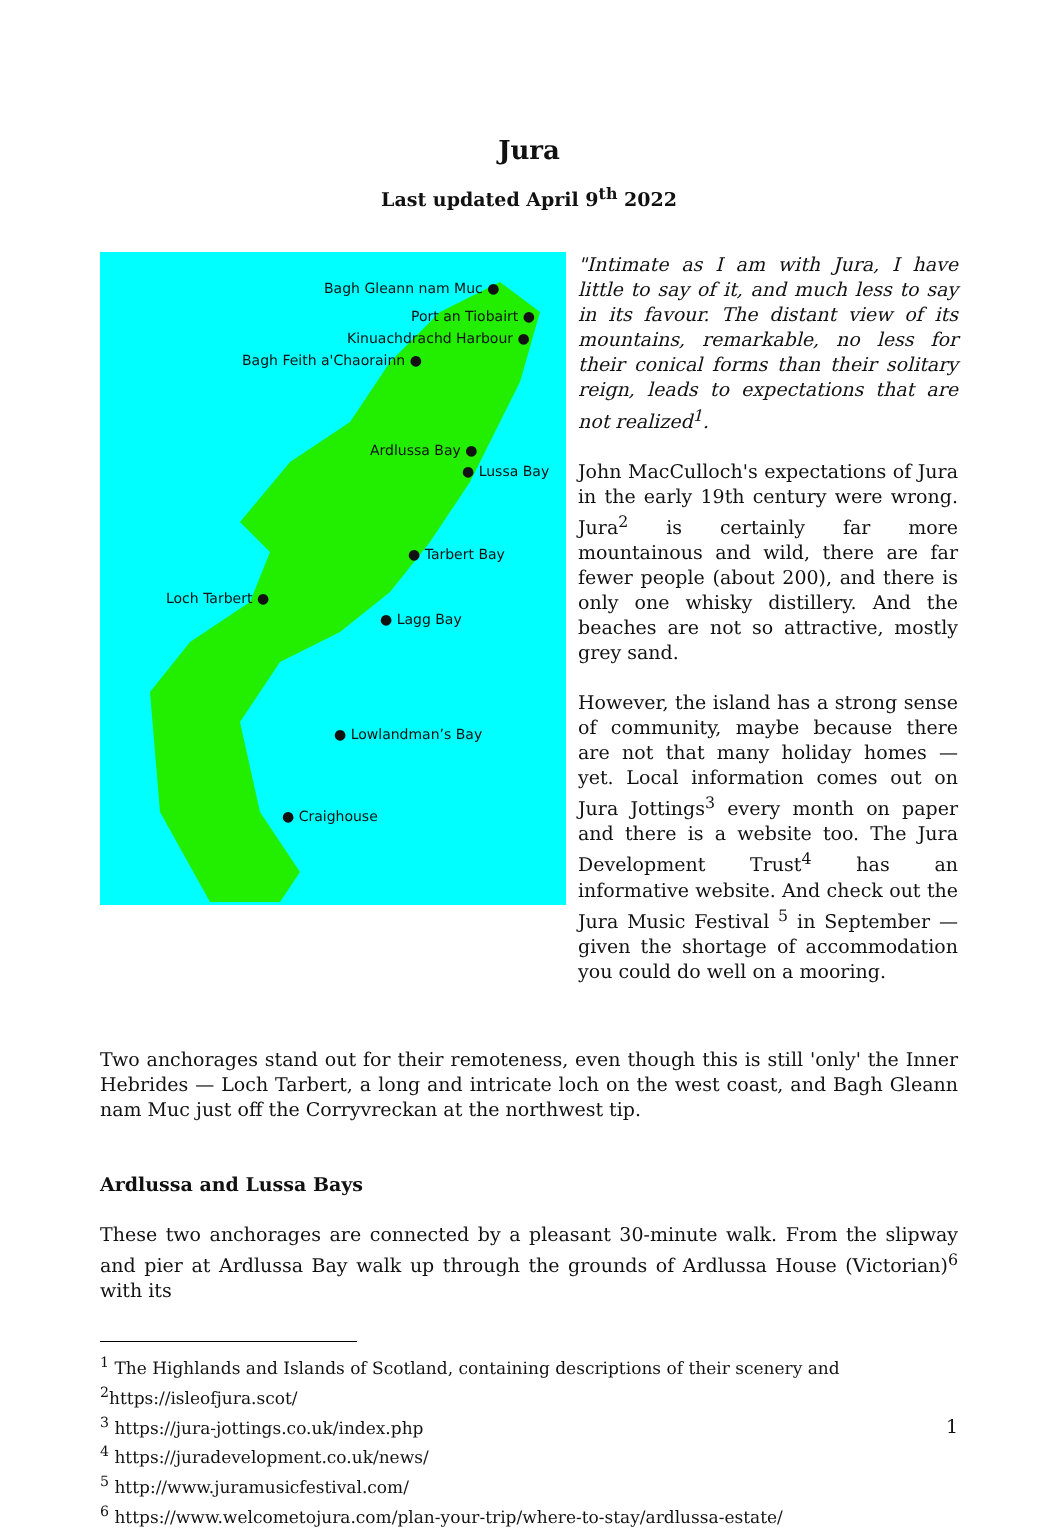Jura
Last updated April 9<sup>th</sup> 2022
Bagh Gleann nam Muc ●
Port an Tiobairt ●
Kinuachdrachd Harbour ●
Bagh Feith a'Chaorainn ●
Ardlussa Bay ●
● Lussa Bay
● Tarbert Bay
Loch Tarbert ●
● Lagg Bay
● Lowlandman’s Bay
● Craighouse
"Intimate as I am with Jura, I have little to say of it, and much less to say in its favour. The distant view of its mountains, remarkable, no less for their conical forms than their solitary reign, leads to expectations that are not realized<sup>1</sup>.
John MacCulloch's expectations of Jura in the early 19th century were wrong. Jura<sup>2</sup> is certainly far more mountainous and wild, there are far fewer people (about 200), and there is only one whisky distillery. And the beaches are not so attractive, mostly grey sand.
However, the island has a strong sense of community, maybe because there are not that many holiday homes — yet. Local information comes out on Jura Jottings<sup>3</sup> every month on paper and there is a website too. The Jura Development Trust<sup>4</sup> has an informative website. And check out the Jura Music Festival <sup>5</sup> in September — given the shortage of accommodation you could do well on a mooring.
Two anchorages stand out for their remoteness, even though this is still 'only' the Inner Hebrides — Loch Tarbert, a long and intricate loch on the west coast, and Bagh Gleann nam Muc just off the Corryvreckan at the northwest tip.
Ardlussa and Lussa Bays
These two anchorages are connected by a pleasant 30-minute walk. From the slipway and pier at Ardlussa Bay walk up through the grounds of Ardlussa House (Victorian)<sup>6</sup> with its
<sup>1</sup> The Highlands and Islands of Scotland, containing descriptions of their scenery and
<sup>2</sup> https://isleofjura.scot/
<sup>3</sup> https://jura-jottings.co.uk/index.php
<sup>4</sup> https://juradevelopment.co.uk/news/
<sup>5</sup> http://www.juramusicfestival.com/
<sup>6</sup> https://www.welcometojura.com/plan-your-trip/where-to-stay/ardlussa-estate/
1